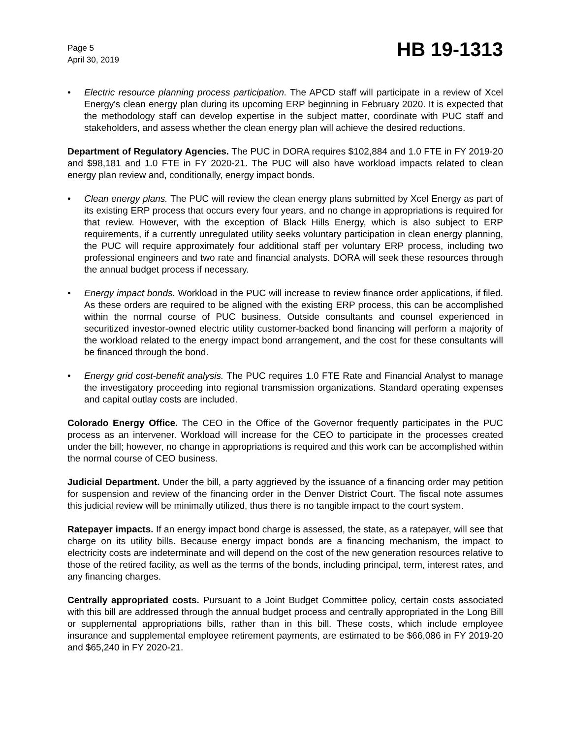Page 5
April 30, 2019
HB 19-1313
• Electric resource planning process participation. The APCD staff will participate in a review of Xcel Energy's clean energy plan during its upcoming ERP beginning in February 2020. It is expected that the methodology staff can develop expertise in the subject matter, coordinate with PUC staff and stakeholders, and assess whether the clean energy plan will achieve the desired reductions.
Department of Regulatory Agencies. The PUC in DORA requires $102,884 and 1.0 FTE in FY 2019-20 and $98,181 and 1.0 FTE in FY 2020-21. The PUC will also have workload impacts related to clean energy plan review and, conditionally, energy impact bonds.
• Clean energy plans. The PUC will review the clean energy plans submitted by Xcel Energy as part of its existing ERP process that occurs every four years, and no change in appropriations is required for that review. However, with the exception of Black Hills Energy, which is also subject to ERP requirements, if a currently unregulated utility seeks voluntary participation in clean energy planning, the PUC will require approximately four additional staff per voluntary ERP process, including two professional engineers and two rate and financial analysts. DORA will seek these resources through the annual budget process if necessary.
• Energy impact bonds. Workload in the PUC will increase to review finance order applications, if filed. As these orders are required to be aligned with the existing ERP process, this can be accomplished within the normal course of PUC business. Outside consultants and counsel experienced in securitized investor-owned electric utility customer-backed bond financing will perform a majority of the workload related to the energy impact bond arrangement, and the cost for these consultants will be financed through the bond.
• Energy grid cost-benefit analysis. The PUC requires 1.0 FTE Rate and Financial Analyst to manage the investigatory proceeding into regional transmission organizations. Standard operating expenses and capital outlay costs are included.
Colorado Energy Office. The CEO in the Office of the Governor frequently participates in the PUC process as an intervener. Workload will increase for the CEO to participate in the processes created under the bill; however, no change in appropriations is required and this work can be accomplished within the normal course of CEO business.
Judicial Department. Under the bill, a party aggrieved by the issuance of a financing order may petition for suspension and review of the financing order in the Denver District Court. The fiscal note assumes this judicial review will be minimally utilized, thus there is no tangible impact to the court system.
Ratepayer impacts. If an energy impact bond charge is assessed, the state, as a ratepayer, will see that charge on its utility bills. Because energy impact bonds are a financing mechanism, the impact to electricity costs are indeterminate and will depend on the cost of the new generation resources relative to those of the retired facility, as well as the terms of the bonds, including principal, term, interest rates, and any financing charges.
Centrally appropriated costs. Pursuant to a Joint Budget Committee policy, certain costs associated with this bill are addressed through the annual budget process and centrally appropriated in the Long Bill or supplemental appropriations bills, rather than in this bill. These costs, which include employee insurance and supplemental employee retirement payments, are estimated to be $66,086 in FY 2019-20 and $65,240 in FY 2020-21.